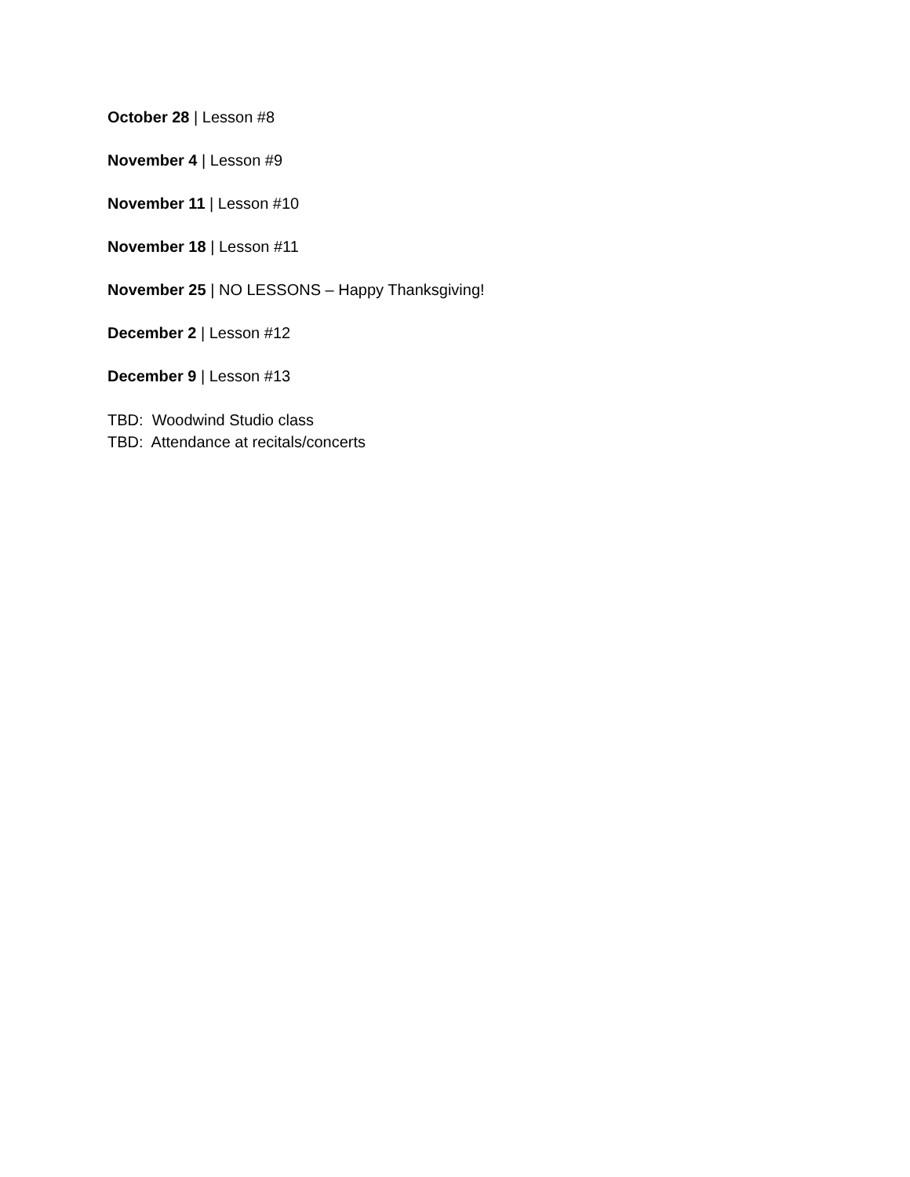October 28 | Lesson #8
November 4 | Lesson #9
November 11 | Lesson #10
November 18 | Lesson #11
November 25 | NO LESSONS – Happy Thanksgiving!
December 2 | Lesson #12
December 9 | Lesson #13
TBD: Woodwind Studio class
TBD: Attendance at recitals/concerts